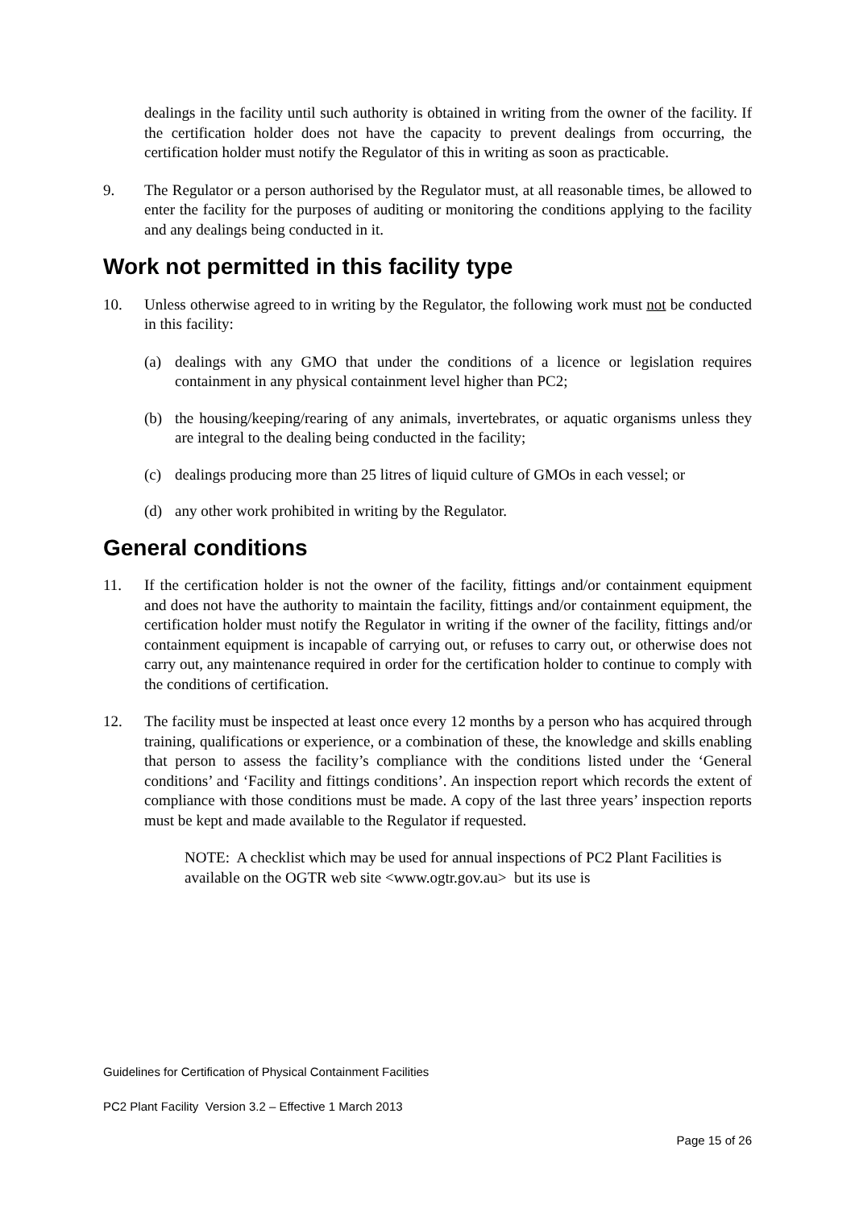dealings in the facility until such authority is obtained in writing from the owner of the facility. If the certification holder does not have the capacity to prevent dealings from occurring, the certification holder must notify the Regulator of this in writing as soon as practicable.
9. The Regulator or a person authorised by the Regulator must, at all reasonable times, be allowed to enter the facility for the purposes of auditing or monitoring the conditions applying to the facility and any dealings being conducted in it.
Work not permitted in this facility type
10. Unless otherwise agreed to in writing by the Regulator, the following work must not be conducted in this facility:
(a) dealings with any GMO that under the conditions of a licence or legislation requires containment in any physical containment level higher than PC2;
(b) the housing/keeping/rearing of any animals, invertebrates, or aquatic organisms unless they are integral to the dealing being conducted in the facility;
(c) dealings producing more than 25 litres of liquid culture of GMOs in each vessel; or
(d) any other work prohibited in writing by the Regulator.
General conditions
11. If the certification holder is not the owner of the facility, fittings and/or containment equipment and does not have the authority to maintain the facility, fittings and/or containment equipment, the certification holder must notify the Regulator in writing if the owner of the facility, fittings and/or containment equipment is incapable of carrying out, or refuses to carry out, or otherwise does not carry out, any maintenance required in order for the certification holder to continue to comply with the conditions of certification.
12. The facility must be inspected at least once every 12 months by a person who has acquired through training, qualifications or experience, or a combination of these, the knowledge and skills enabling that person to assess the facility’s compliance with the conditions listed under the ‘General conditions’ and ‘Facility and fittings conditions’. An inspection report which records the extent of compliance with those conditions must be made. A copy of the last three years’ inspection reports must be kept and made available to the Regulator if requested.
NOTE: A checklist which may be used for annual inspections of PC2 Plant Facilities is available on the OGTR web site <www.ogtr.gov.au> but its use is
Guidelines for Certification of Physical Containment Facilities
PC2 Plant Facility Version 3.2 – Effective 1 March 2013
Page 15 of 26